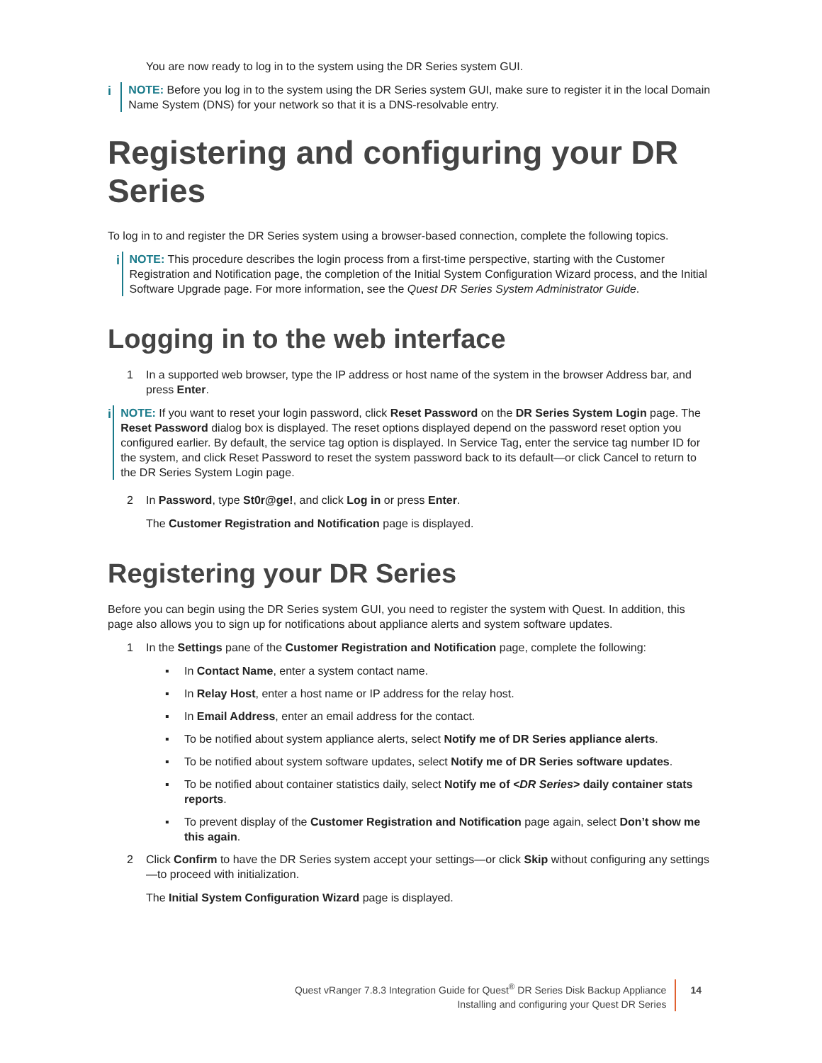You are now ready to log in to the system using the DR Series system GUI.
i NOTE: Before you log in to the system using the DR Series system GUI, make sure to register it in the local Domain Name System (DNS) for your network so that it is a DNS-resolvable entry.
Registering and configuring your DR Series
To log in to and register the DR Series system using a browser-based connection, complete the following topics.
i NOTE: This procedure describes the login process from a first-time perspective, starting with the Customer Registration and Notification page, the completion of the Initial System Configuration Wizard process, and the Initial Software Upgrade page. For more information, see the Quest DR Series System Administrator Guide.
Logging in to the web interface
1 In a supported web browser, type the IP address or host name of the system in the browser Address bar, and press Enter.
i NOTE: If you want to reset your login password, click Reset Password on the DR Series System Login page. The Reset Password dialog box is displayed. The reset options displayed depend on the password reset option you configured earlier. By default, the service tag option is displayed. In Service Tag, enter the service tag number ID for the system, and click Reset Password to reset the system password back to its default—or click Cancel to return to the DR Series System Login page.
2 In Password, type St0r@ge!, and click Log in or press Enter.
The Customer Registration and Notification page is displayed.
Registering your DR Series
Before you can begin using the DR Series system GUI, you need to register the system with Quest. In addition, this page also allows you to sign up for notifications about appliance alerts and system software updates.
1 In the Settings pane of the Customer Registration and Notification page, complete the following:
▪ In Contact Name, enter a system contact name.
▪ In Relay Host, enter a host name or IP address for the relay host.
▪ In Email Address, enter an email address for the contact.
▪ To be notified about system appliance alerts, select Notify me of DR Series appliance alerts.
▪ To be notified about system software updates, select Notify me of DR Series software updates.
▪ To be notified about container statistics daily, select Notify me of <DR Series> daily container stats reports.
▪ To prevent display of the Customer Registration and Notification page again, select Don’t show me this again.
2 Click Confirm to have the DR Series system accept your settings—or click Skip without configuring any settings—to proceed with initialization.
The Initial System Configuration Wizard page is displayed.
Quest vRanger 7.8.3 Integration Guide for Quest<sup>®</sup> DR Series Disk Backup Appliance
Installing and configuring your Quest DR Series
14